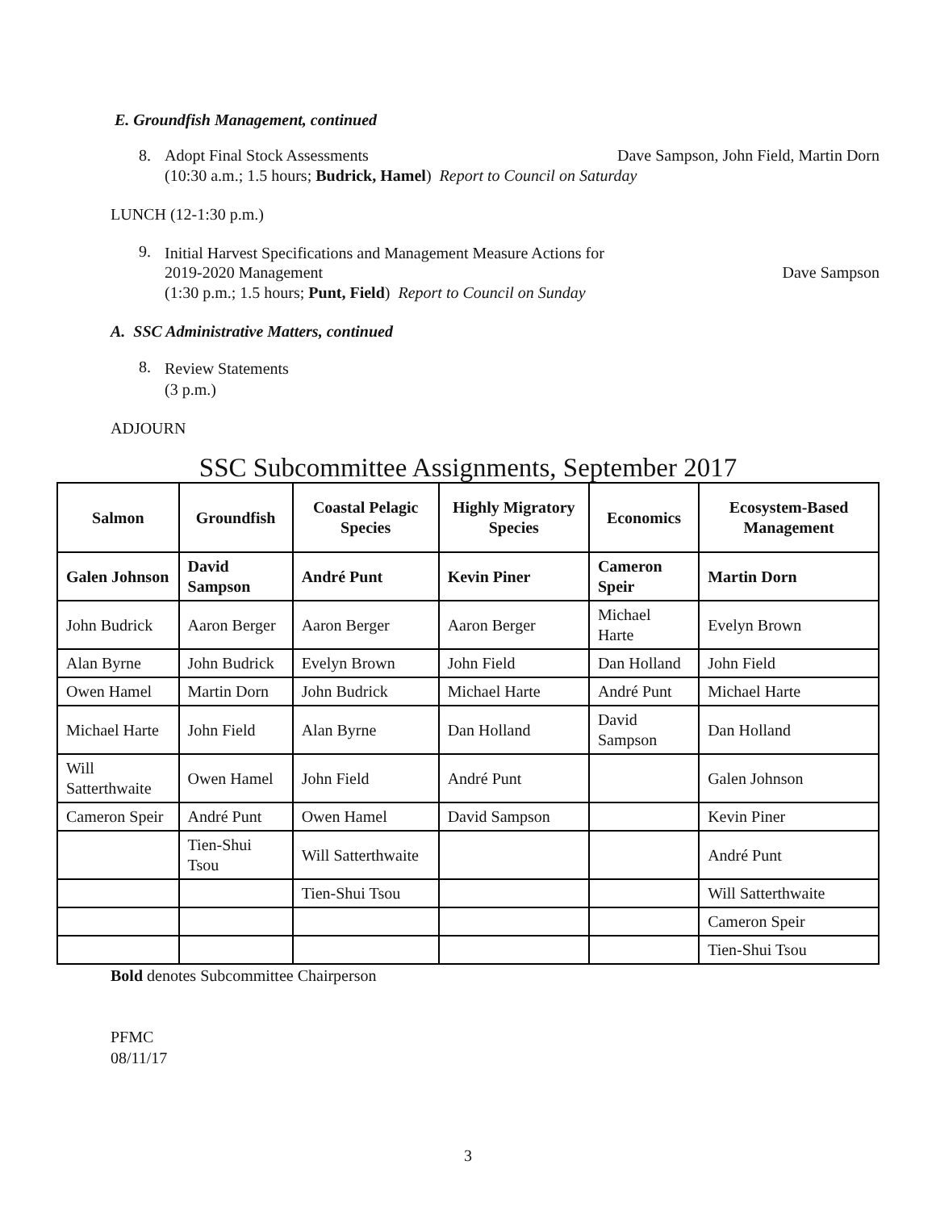E. Groundfish Management, continued
8. Adopt Final Stock Assessments Dave Sampson, John Field, Martin Dorn
(10:30 a.m.; 1.5 hours; Budrick, Hamel) Report to Council on Saturday
LUNCH (12-1:30 p.m.)
9.
Initial Harvest Specifications and Management Measure Actions for
2019-2020 Management Dave Sampson
(1:30 p.m.; 1.5 hours; Punt, Field) Report to Council on Sunday
A. SSC Administrative Matters, continued
8.
Review Statements
(3 p.m.)
ADJOURN
SSC Subcommittee Assignments, September 2017
| Salmon | Groundfish | Coastal Pelagic Species | Highly Migratory Species | Economics | Ecosystem-Based Management |
| --- | --- | --- | --- | --- | --- |
| Galen Johnson | David Sampson | André Punt | Kevin Piner | Cameron Speir | Martin Dorn |
| John Budrick | Aaron Berger | Aaron Berger | Aaron Berger | Michael Harte | Evelyn Brown |
| Alan Byrne | John Budrick | Evelyn Brown | John Field | Dan Holland | John Field |
| Owen Hamel | Martin Dorn | John Budrick | Michael Harte | André Punt | Michael Harte |
| Michael Harte | John Field | Alan Byrne | Dan Holland | David Sampson | Dan Holland |
| Will Satterthwaite | Owen Hamel | John Field | André Punt | | Galen Johnson |
| Cameron Speir | André Punt | Owen Hamel | David Sampson | | Kevin Piner |
| | Tien-Shui Tsou | Will Satterthwaite | | | André Punt |
| | | Tien-Shui Tsou | | | Will Satterthwaite |
| | | | | | Cameron Speir |
| | | | | | Tien-Shui Tsou |
Bold denotes Subcommittee Chairperson
PFMC
08/11/17
3